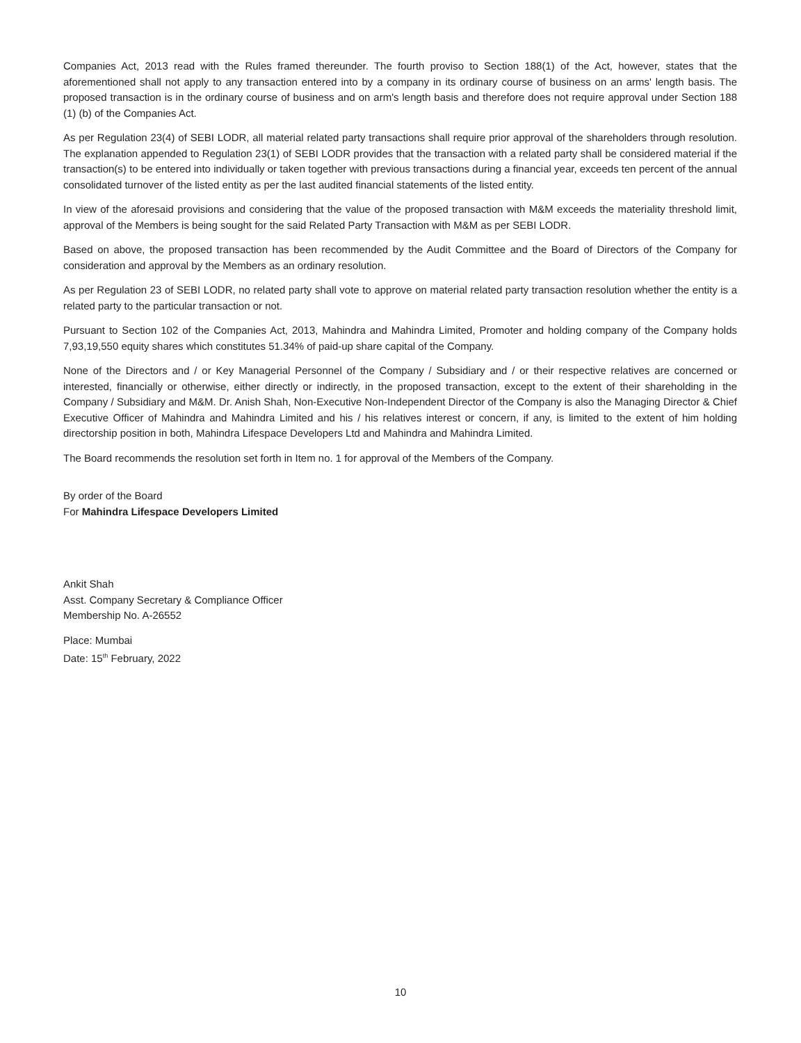Companies Act, 2013 read with the Rules framed thereunder. The fourth proviso to Section 188(1) of the Act, however, states that the aforementioned shall not apply to any transaction entered into by a company in its ordinary course of business on an arms' length basis. The proposed transaction is in the ordinary course of business and on arm's length basis and therefore does not require approval under Section 188 (1) (b) of the Companies Act.
As per Regulation 23(4) of SEBI LODR, all material related party transactions shall require prior approval of the shareholders through resolution. The explanation appended to Regulation 23(1) of SEBI LODR provides that the transaction with a related party shall be considered material if the transaction(s) to be entered into individually or taken together with previous transactions during a financial year, exceeds ten percent of the annual consolidated turnover of the listed entity as per the last audited financial statements of the listed entity.
In view of the aforesaid provisions and considering that the value of the proposed transaction with M&M exceeds the materiality threshold limit, approval of the Members is being sought for the said Related Party Transaction with M&M as per SEBI LODR.
Based on above, the proposed transaction has been recommended by the Audit Committee and the Board of Directors of the Company for consideration and approval by the Members as an ordinary resolution.
As per Regulation 23 of SEBI LODR, no related party shall vote to approve on material related party transaction resolution whether the entity is a related party to the particular transaction or not.
Pursuant to Section 102 of the Companies Act, 2013, Mahindra and Mahindra Limited, Promoter and holding company of the Company holds 7,93,19,550 equity shares which constitutes 51.34% of paid-up share capital of the Company.
None of the Directors and / or Key Managerial Personnel of the Company / Subsidiary and / or their respective relatives are concerned or interested, financially or otherwise, either directly or indirectly, in the proposed transaction, except to the extent of their shareholding in the Company / Subsidiary and M&M. Dr. Anish Shah, Non-Executive Non-Independent Director of the Company is also the Managing Director & Chief Executive Officer of Mahindra and Mahindra Limited and his / his relatives interest or concern, if any, is limited to the extent of him holding directorship position in both, Mahindra Lifespace Developers Ltd and Mahindra and Mahindra Limited.
The Board recommends the resolution set forth in Item no. 1 for approval of the Members of the Company.
By order of the Board
For Mahindra Lifespace Developers Limited
Ankit Shah
Asst. Company Secretary & Compliance Officer
Membership No. A-26552
Place: Mumbai
Date: 15<sup>th</sup> February, 2022
10